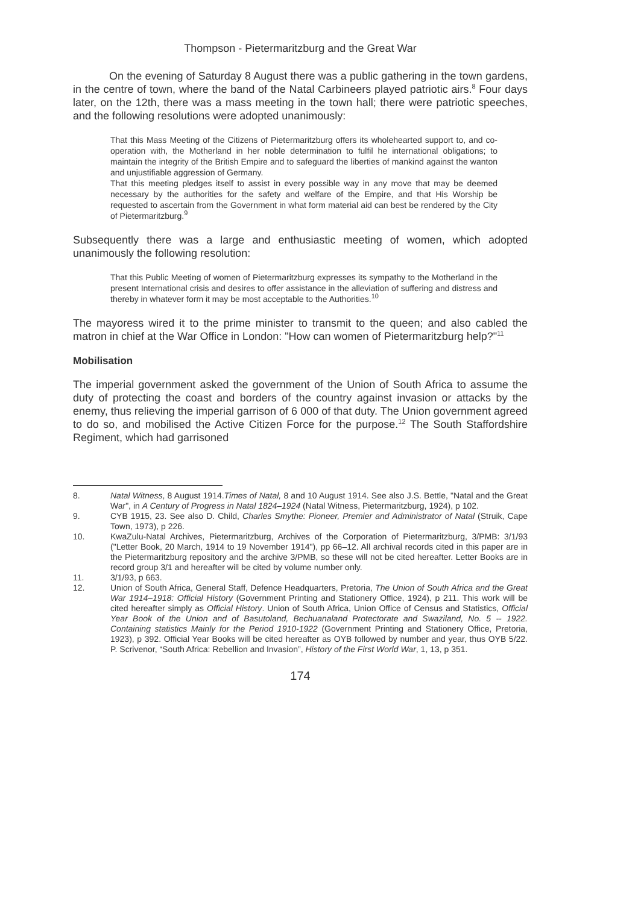Thompson - Pietermaritzburg and the Great War
On the evening of Saturday 8 August there was a public gathering in the town gardens, in the centre of town, where the band of the Natal Carbineers played patriotic airs.<sup>8</sup> Four days later, on the 12th, there was a mass meeting in the town hall; there were patriotic speeches, and the following resolutions were adopted unanimously:
That this Mass Meeting of the Citizens of Pietermaritzburg offers its wholehearted support to, and co-operation with, the Motherland in her noble determination to fulfil he international obligations; to maintain the integrity of the British Empire and to safeguard the liberties of mankind against the wanton and unjustifiable aggression of Germany.
That this meeting pledges itself to assist in every possible way in any move that may be deemed necessary by the authorities for the safety and welfare of the Empire, and that His Worship be requested to ascertain from the Government in what form material aid can best be rendered by the City of Pietermaritzburg.<sup>9</sup>
Subsequently there was a large and enthusiastic meeting of women, which adopted unanimously the following resolution:
That this Public Meeting of women of Pietermaritzburg expresses its sympathy to the Motherland in the present International crisis and desires to offer assistance in the alleviation of suffering and distress and thereby in whatever form it may be most acceptable to the Authorities.<sup>10</sup>
The mayoress wired it to the prime minister to transmit to the queen; and also cabled the matron in chief at the War Office in London: "How can women of Pietermaritzburg help?"<sup>11</sup>
Mobilisation
The imperial government asked the government of the Union of South Africa to assume the duty of protecting the coast and borders of the country against invasion or attacks by the enemy, thus relieving the imperial garrison of 6 000 of that duty. The Union government agreed to do so, and mobilised the Active Citizen Force for the purpose.<sup>12</sup> The South Staffordshire Regiment, which had garrisoned
8. Natal Witness, 8 August 1914.Times of Natal, 8 and 10 August 1914. See also J.S. Bettle, "Natal and the Great War", in A Century of Progress in Natal 1824–1924 (Natal Witness, Pietermaritzburg, 1924), p 102.
9. CYB 1915, 23. See also D. Child, Charles Smythe: Pioneer, Premier and Administrator of Natal (Struik, Cape Town, 1973), p 226.
10. KwaZulu-Natal Archives, Pietermaritzburg, Archives of the Corporation of Pietermaritzburg, 3/PMB: 3/1/93 ("Letter Book, 20 March, 1914 to 19 November 1914"), pp 66–12. All archival records cited in this paper are in the Pietermaritzburg repository and the archive 3/PMB, so these will not be cited hereafter. Letter Books are in record group 3/1 and hereafter will be cited by volume number only.
11. 3/1/93, p 663.
12. Union of South Africa, General Staff, Defence Headquarters, Pretoria, The Union of South Africa and the Great War 1914–1918: Official History (Government Printing and Stationery Office, 1924), p 211. This work will be cited hereafter simply as Official History. Union of South Africa, Union Office of Census and Statistics, Official Year Book of the Union and of Basutoland, Bechuanaland Protectorate and Swaziland, No. 5 -- 1922. Containing statistics Mainly for the Period 1910-1922 (Government Printing and Stationery Office, Pretoria, 1923), p 392. Official Year Books will be cited hereafter as OYB followed by number and year, thus OYB 5/22. P. Scrivenor, “South Africa: Rebellion and Invasion”, History of the First World War, 1, 13, p 351.
174